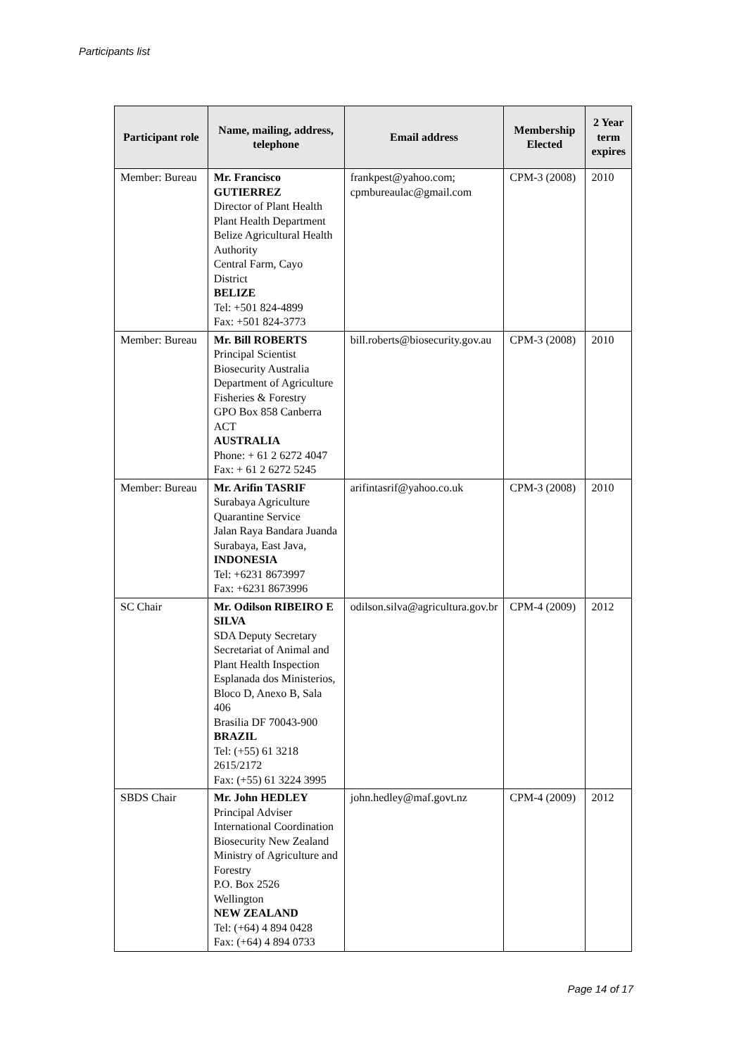Participants list
| Participant role | Name, mailing, address, telephone | Email address | Membership Elected | 2 Year term expires |
| --- | --- | --- | --- | --- |
| Member: Bureau | Mr. Francisco GUTIERREZ Director of Plant Health Plant Health Department Belize Agricultural Health Authority Central Farm, Cayo District BELIZE Tel: +501 824-4899 Fax: +501 824-3773 | frankpest@yahoo.com; cpmbureaulac@gmail.com | CPM-3 (2008) | 2010 |
| Member: Bureau | Mr. Bill ROBERTS Principal Scientist Biosecurity Australia Department of Agriculture Fisheries & Forestry GPO Box 858 Canberra ACT AUSTRALIA Phone: + 61 2 6272 4047 Fax: + 61 2 6272 5245 | bill.roberts@biosecurity.gov.au | CPM-3 (2008) | 2010 |
| Member: Bureau | Mr. Arifin TASRIF Surabaya Agriculture Quarantine Service Jalan Raya Bandara Juanda Surabaya, East Java, INDONESIA Tel: +6231 8673997 Fax: +6231 8673996 | arifintasrif@yahoo.co.uk | CPM-3 (2008) | 2010 |
| SC Chair | Mr. Odilson RIBEIRO E SILVA SDA Deputy Secretary Secretariat of Animal and Plant Health Inspection Esplanada dos Ministerios, Bloco D, Anexo B, Sala 406 Brasilia DF 70043-900 BRAZIL Tel: (+55) 61 3218 2615/2172 Fax: (+55) 61 3224 3995 | odilson.silva@agricultura.gov.br | CPM-4 (2009) | 2012 |
| SBDS Chair | Mr. John HEDLEY Principal Adviser International Coordination Biosecurity New Zealand Ministry of Agriculture and Forestry P.O. Box 2526 Wellington NEW ZEALAND Tel: (+64) 4 894 0428 Fax: (+64) 4 894 0733 | john.hedley@maf.govt.nz | CPM-4 (2009) | 2012 |
Page 14 of 17